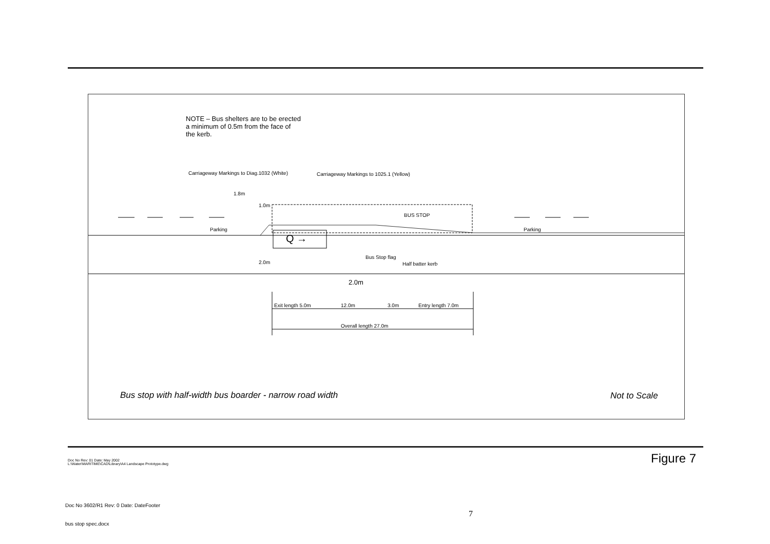NOTE – Bus shelters are to be erected
a minimum of 0.5m from the face of
the kerb.
Carriageway Markings to Diag.1032 (White) Carriageway Markings to 1025.1 (Yellow)
1.8m
1.0m
BUS STOP
Parking Parking
Q →
Bus Stop flag
Half batter kerb
2.0m
2.0m
Exit length 5.0m 12.0m 3.0m Entry length 7.0m
Overall length 27.0m
Bus stop with half-width bus boarder - narrow road width Not to Scale
Doc No Rev: 01 Date: May 2002
L:\Water\MARITIME\CAD\Library\A4 Landscape Prototype.dwg
Figure 7
Doc No 3602/R1 Rev: 0 Date: DateFooter
7
bus stop spec.docx